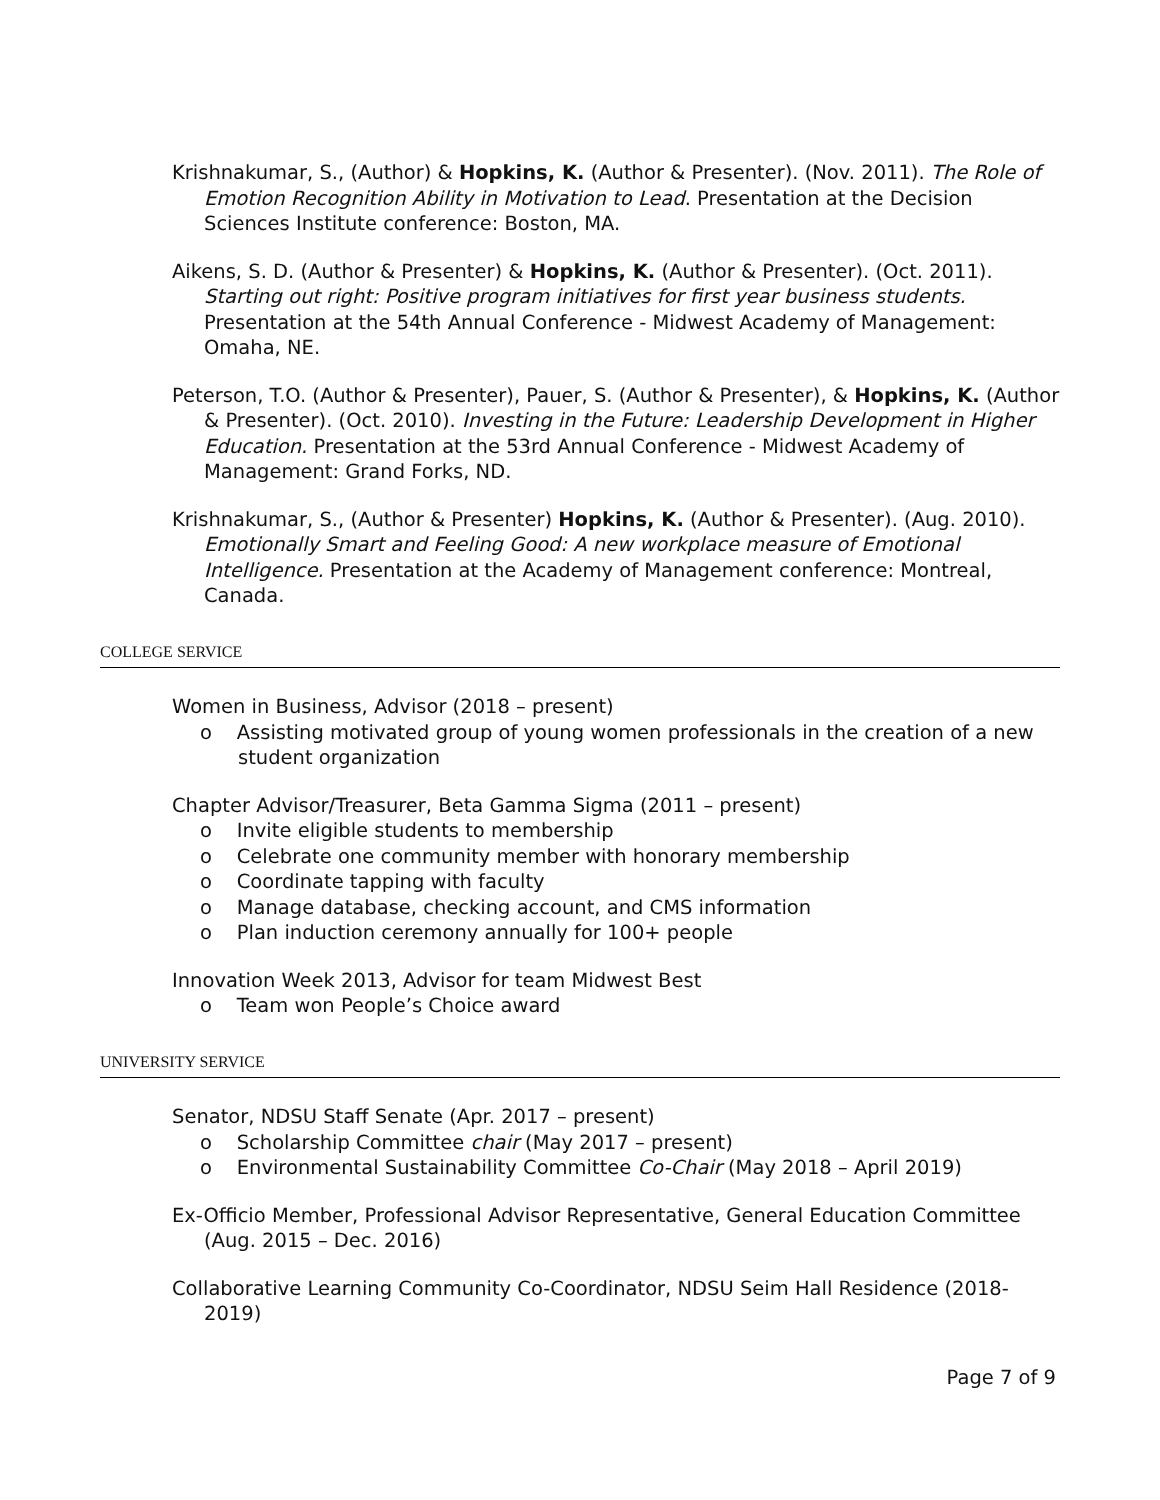Krishnakumar, S., (Author) & Hopkins, K. (Author & Presenter). (Nov. 2011). The Role of Emotion Recognition Ability in Motivation to Lead. Presentation at the Decision Sciences Institute conference: Boston, MA.
Aikens, S. D. (Author & Presenter) & Hopkins, K. (Author & Presenter). (Oct. 2011). Starting out right: Positive program initiatives for first year business students. Presentation at the 54th Annual Conference - Midwest Academy of Management: Omaha, NE.
Peterson, T.O. (Author & Presenter), Pauer, S. (Author & Presenter), & Hopkins, K. (Author & Presenter). (Oct. 2010). Investing in the Future: Leadership Development in Higher Education. Presentation at the 53rd Annual Conference - Midwest Academy of Management: Grand Forks, ND.
Krishnakumar, S., (Author & Presenter) Hopkins, K. (Author & Presenter). (Aug. 2010). Emotionally Smart and Feeling Good: A new workplace measure of Emotional Intelligence. Presentation at the Academy of Management conference: Montreal, Canada.
COLLEGE SERVICE
Women in Business, Advisor (2018 – present)
o Assisting motivated group of young women professionals in the creation of a new student organization
Chapter Advisor/Treasurer, Beta Gamma Sigma (2011 – present)
o Invite eligible students to membership
o Celebrate one community member with honorary membership
o Coordinate tapping with faculty
o Manage database, checking account, and CMS information
o Plan induction ceremony annually for 100+ people
Innovation Week 2013, Advisor for team Midwest Best
o Team won People’s Choice award
UNIVERSITY SERVICE
Senator, NDSU Staff Senate (Apr. 2017 – present)
o Scholarship Committee chair (May 2017 – present)
o Environmental Sustainability Committee Co-Chair (May 2018 – April 2019)
Ex-Officio Member, Professional Advisor Representative, General Education Committee (Aug. 2015 – Dec. 2016)
Collaborative Learning Community Co-Coordinator, NDSU Seim Hall Residence (2018-2019)
Page 7 of 9